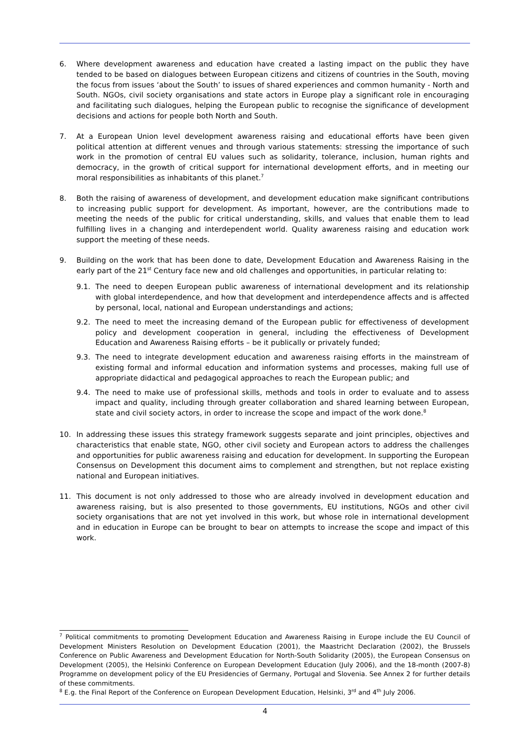6. Where development awareness and education have created a lasting impact on the public they have tended to be based on dialogues between European citizens and citizens of countries in the South, moving the focus from issues ‘about the South’ to issues of shared experiences and common humanity - North and South. NGOs, civil society organisations and state actors in Europe play a significant role in encouraging and facilitating such dialogues, helping the European public to recognise the significance of development decisions and actions for people both North and South.
7. At a European Union level development awareness raising and educational efforts have been given political attention at different venues and through various statements: stressing the importance of such work in the promotion of central EU values such as solidarity, tolerance, inclusion, human rights and democracy, in the growth of critical support for international development efforts, and in meeting our moral responsibilities as inhabitants of this planet.<sup>7</sup>
8. Both the raising of awareness of development, and development education make significant contributions to increasing public support for development. As important, however, are the contributions made to meeting the needs of the public for critical understanding, skills, and values that enable them to lead fulfilling lives in a changing and interdependent world. Quality awareness raising and education work support the meeting of these needs.
9. Building on the work that has been done to date, Development Education and Awareness Raising in the early part of the 21<sup>st</sup> Century face new and old challenges and opportunities, in particular relating to:
9.1. The need to deepen European public awareness of international development and its relationship with global interdependence, and how that development and interdependence affects and is affected by personal, local, national and European understandings and actions;
9.2. The need to meet the increasing demand of the European public for effectiveness of development policy and development cooperation in general, including the effectiveness of Development Education and Awareness Raising efforts – be it publically or privately funded;
9.3. The need to integrate development education and awareness raising efforts in the mainstream of existing formal and informal education and information systems and processes, making full use of appropriate didactical and pedagogical approaches to reach the European public; and
9.4. The need to make use of professional skills, methods and tools in order to evaluate and to assess impact and quality, including through greater collaboration and shared learning between European, state and civil society actors, in order to increase the scope and impact of the work done.<sup>8</sup>
10. In addressing these issues this strategy framework suggests separate and joint principles, objectives and characteristics that enable state, NGO, other civil society and European actors to address the challenges and opportunities for public awareness raising and education for development. In supporting the European Consensus on Development this document aims to complement and strengthen, but not replace existing national and European initiatives.
11. This document is not only addressed to those who are already involved in development education and awareness raising, but is also presented to those governments, EU institutions, NGOs and other civil society organisations that are not yet involved in this work, but whose role in international development and in education in Europe can be brought to bear on attempts to increase the scope and impact of this work.
<sup>7</sup> Political commitments to promoting Development Education and Awareness Raising in Europe include the EU Council of Development Ministers Resolution on Development Education (2001), the Maastricht Declaration (2002), the Brussels Conference on Public Awareness and Development Education for North-South Solidarity (2005), the European Consensus on Development (2005), the Helsinki Conference on European Development Education (July 2006), and the 18-month (2007-8) Programme on development policy of the EU Presidencies of Germany, Portugal and Slovenia. See Annex 2 for further details of these commitments.
<sup>8</sup> E.g. the Final Report of the Conference on European Development Education, Helsinki, 3<sup>rd</sup> and 4<sup>th</sup> July 2006.
4